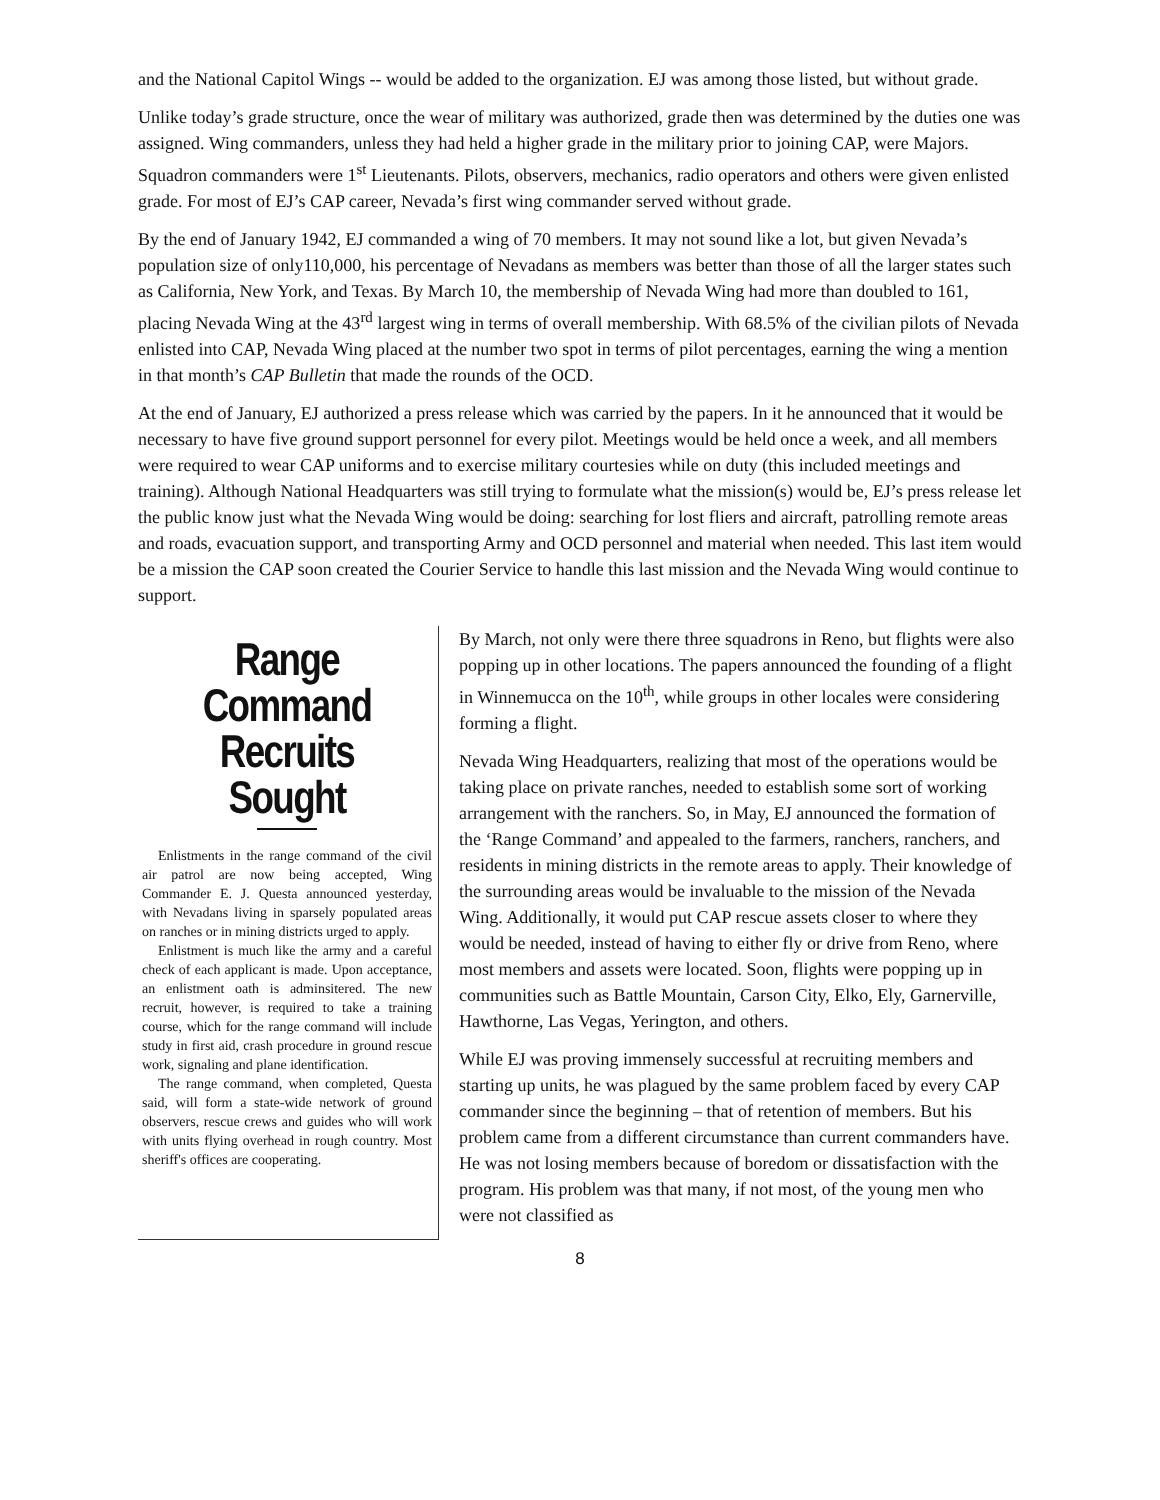and the National Capitol Wings -- would be added to the organization. EJ was among those listed, but without grade.
Unlike today’s grade structure, once the wear of military was authorized, grade then was determined by the duties one was assigned. Wing commanders, unless they had held a higher grade in the military prior to joining CAP, were Majors. Squadron commanders were 1<sup>st</sup> Lieutenants. Pilots, observers, mechanics, radio operators and others were given enlisted grade. For most of EJ’s CAP career, Nevada’s first wing commander served without grade.
By the end of January 1942, EJ commanded a wing of 70 members. It may not sound like a lot, but given Nevada’s population size of only110,000, his percentage of Nevadans as members was better than those of all the larger states such as California, New York, and Texas. By March 10, the membership of Nevada Wing had more than doubled to 161, placing Nevada Wing at the 43<sup>rd</sup> largest wing in terms of overall membership. With 68.5% of the civilian pilots of Nevada enlisted into CAP, Nevada Wing placed at the number two spot in terms of pilot percentages, earning the wing a mention in that month’s CAP Bulletin that made the rounds of the OCD.
At the end of January, EJ authorized a press release which was carried by the papers. In it he announced that it would be necessary to have five ground support personnel for every pilot. Meetings would be held once a week, and all members were required to wear CAP uniforms and to exercise military courtesies while on duty (this included meetings and training). Although National Headquarters was still trying to formulate what the mission(s) would be, EJ’s press release let the public know just what the Nevada Wing would be doing: searching for lost fliers and aircraft, patrolling remote areas and roads, evacuation support, and transporting Army and OCD personnel and material when needed. This last item would be a mission the CAP soon created the Courier Service to handle this last mission and the Nevada Wing would continue to support.
Range Command Recruits Sought
Enlistments in the range command of the civil air patrol are now being accepted, Wing Commander E. J. Questa announced yesterday, with Nevadans living in sparsely populated areas on ranches or in mining districts urged to apply.
Enlistment is much like the army and a careful check of each applicant is made. Upon acceptance, an enlistment oath is adminsitered. The new recruit, however, is required to take a training course, which for the range command will include study in first aid, crash procedure in ground rescue work, signaling and plane identification.
The range command, when completed, Questa said, will form a state-wide network of ground observers, rescue crews and guides who will work with units flying overhead in rough country. Most sheriff's offices are cooperating.
By March, not only were there three squadrons in Reno, but flights were also popping up in other locations. The papers announced the founding of a flight in Winnemucca on the 10<sup>th</sup>, while groups in other locales were considering forming a flight.
Nevada Wing Headquarters, realizing that most of the operations would be taking place on private ranches, needed to establish some sort of working arrangement with the ranchers. So, in May, EJ announced the formation of the ‘Range Command’ and appealed to the farmers, ranchers, ranchers, and residents in mining districts in the remote areas to apply. Their knowledge of the surrounding areas would be invaluable to the mission of the Nevada Wing. Additionally, it would put CAP rescue assets closer to where they would be needed, instead of having to either fly or drive from Reno, where most members and assets were located. Soon, flights were popping up in communities such as Battle Mountain, Carson City, Elko, Ely, Garnerville, Hawthorne, Las Vegas, Yerington, and others.
While EJ was proving immensely successful at recruiting members and starting up units, he was plagued by the same problem faced by every CAP commander since the beginning – that of retention of members. But his problem came from a different circumstance than current commanders have. He was not losing members because of boredom or dissatisfaction with the program. His problem was that many, if not most, of the young men who were not classified as
8